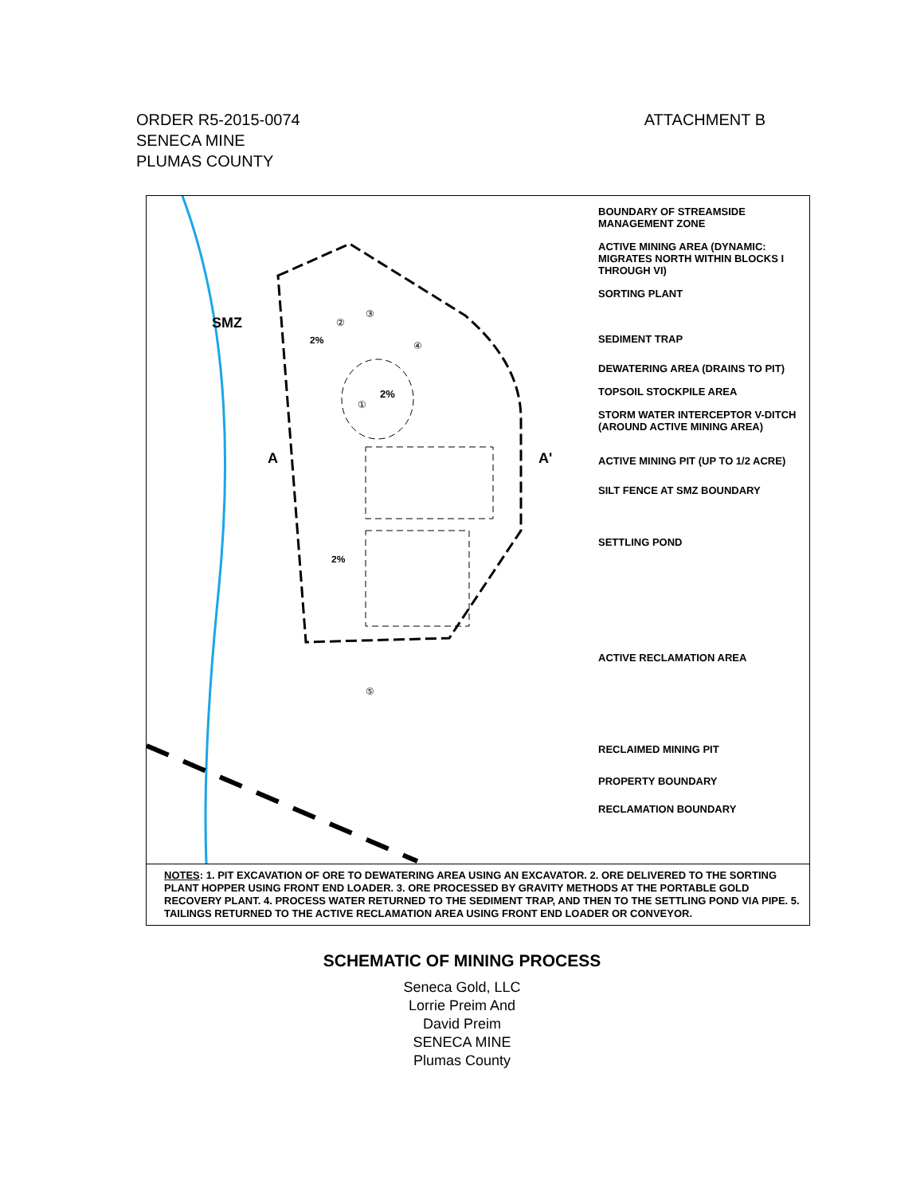ORDER R5-2015-0074 ATTACHMENT B
SENECA MINE
PLUMAS COUNTY
SMZ
A
A'
2%
2%
2%
①
②
③
④
⑤
BOUNDARY OF STREAMSIDE MANAGEMENT ZONE
ACTIVE MINING AREA (DYNAMIC: MIGRATES NORTH WITHIN BLOCKS I THROUGH VI)
SORTING PLANT
SEDIMENT TRAP
DEWATERING AREA (DRAINS TO PIT)
TOPSOIL STOCKPILE AREA
STORM WATER INTERCEPTOR V-DITCH (AROUND ACTIVE MINING AREA)
ACTIVE MINING PIT (UP TO 1/2 ACRE)
SILT FENCE AT SMZ BOUNDARY
SETTLING POND
ACTIVE RECLAMATION AREA
RECLAIMED MINING PIT
PROPERTY BOUNDARY
RECLAMATION BOUNDARY
NOTES: 1. PIT EXCAVATION OF ORE TO DEWATERING AREA USING AN EXCAVATOR. 2. ORE DELIVERED TO THE SORTING PLANT HOPPER USING FRONT END LOADER. 3. ORE PROCESSED BY GRAVITY METHODS AT THE PORTABLE GOLD RECOVERY PLANT. 4. PROCESS WATER RETURNED TO THE SEDIMENT TRAP, AND THEN TO THE SETTLING POND VIA PIPE. 5. TAILINGS RETURNED TO THE ACTIVE RECLAMATION AREA USING FRONT END LOADER OR CONVEYOR.
SCHEMATIC OF MINING PROCESS
Seneca Gold, LLC
Lorrie Preim And
David Preim
SENECA MINE
Plumas County